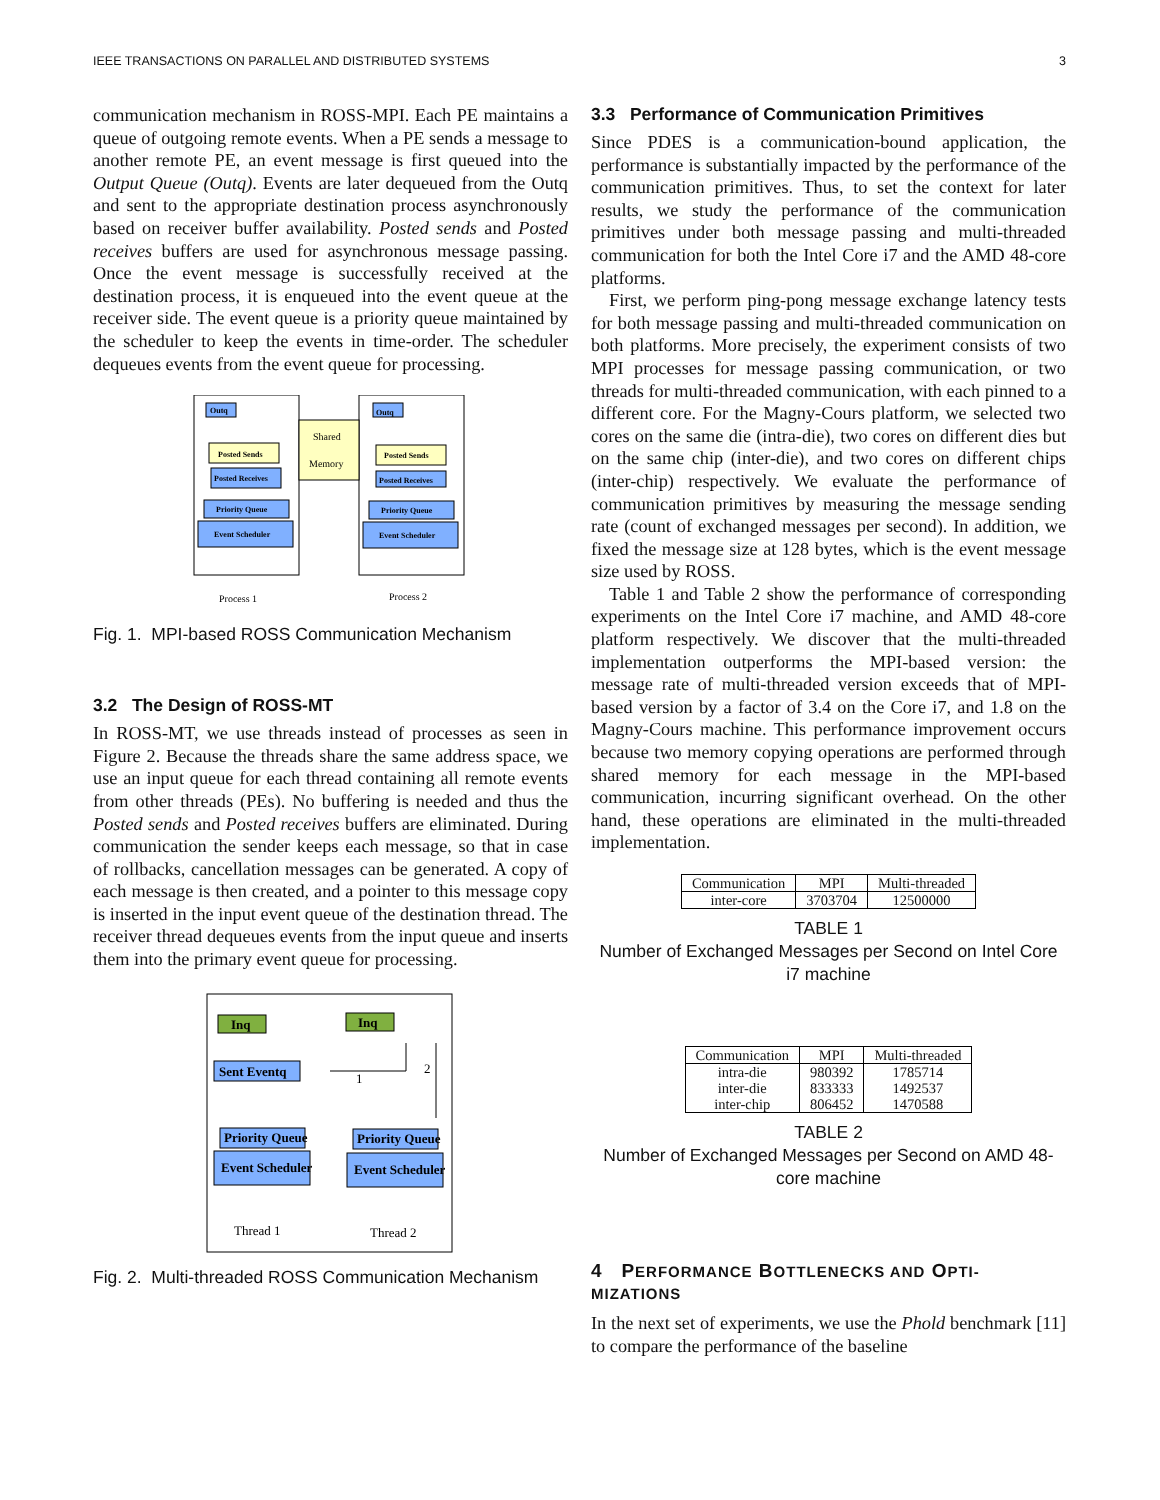IEEE TRANSACTIONS ON PARALLEL AND DISTRIBUTED SYSTEMS 3
communication mechanism in ROSS-MPI. Each PE maintains a queue of outgoing remote events. When a PE sends a message to another remote PE, an event message is first queued into the Output Queue (Outq). Events are later dequeued from the Outq and sent to the appropriate destination process asynchronously based on receiver buffer availability. Posted sends and Posted receives buffers are used for asynchronous message passing. Once the event message is successfully received at the destination process, it is enqueued into the event queue at the receiver side. The event queue is a priority queue maintained by the scheduler to keep the events in time-order. The scheduler dequeues events from the event queue for processing.
Shared
Memory
Outq
Outq
Posted Sends
Posted Sends
Posted Receives
Posted Receives
Priority Queue
Priority Queue
Event Scheduler
Event Scheduler
Process 1
Process 2
Fig. 1. MPI-based ROSS Communication Mechanism
3.2 The Design of ROSS-MT
In ROSS-MT, we use threads instead of processes as seen in Figure 2. Because the threads share the same address space, we use an input queue for each thread containing all remote events from other threads (PEs). No buffering is needed and thus the Posted sends and Posted receives buffers are eliminated. During communication the sender keeps each message, so that in case of rollbacks, cancellation messages can be generated. A copy of each message is then created, and a pointer to this message copy is inserted in the input event queue of the destination thread. The receiver thread dequeues events from the input queue and inserts them into the primary event queue for processing.
Inq
Inq
Sent Eventq
Priority Queue
Priority Queue
Event Scheduler
Event Scheduler
1
2
Thread 1
Thread 2
Fig. 2. Multi-threaded ROSS Communication Mechanism
3.3 Performance of Communication Primitives
Since PDES is a communication-bound application, the performance is substantially impacted by the performance of the communication primitives. Thus, to set the context for later results, we study the performance of the communication primitives under both message passing and multi-threaded communication for both the Intel Core i7 and the AMD 48-core platforms.
First, we perform ping-pong message exchange latency tests for both message passing and multi-threaded communication on both platforms. More precisely, the experiment consists of two MPI processes for message passing communication, or two threads for multi-threaded communication, with each pinned to a different core. For the Magny-Cours platform, we selected two cores on the same die (intra-die), two cores on different dies but on the same chip (inter-die), and two cores on different chips (inter-chip) respectively. We evaluate the performance of communication primitives by measuring the message sending rate (count of exchanged messages per second). In addition, we fixed the message size at 128 bytes, which is the event message size used by ROSS.
Table 1 and Table 2 show the performance of corresponding experiments on the Intel Core i7 machine, and AMD 48-core platform respectively. We discover that the multi-threaded implementation outperforms the MPI-based version: the message rate of multi-threaded version exceeds that of MPI-based version by a factor of 3.4 on the Core i7, and 1.8 on the Magny-Cours machine. This performance improvement occurs because two memory copying operations are performed through shared memory for each message in the MPI-based communication, incurring significant overhead. On the other hand, these operations are eliminated in the multi-threaded implementation.
| Communication | MPI | Multi-threaded |
| --- | --- | --- |
| inter-core | 3703704 | 12500000 |
TABLE 1
Number of Exchanged Messages per Second on Intel Core i7 machine
| Communication | MPI | Multi-threaded |
| --- | --- | --- |
| intra-die inter-die inter-chip | 980392 833333 806452 | 1785714 1492537 1470588 |
TABLE 2
Number of Exchanged Messages per Second on AMD 48-core machine
4 PERFORMANCE BOTTLENECKS AND OPTI-MIZATIONS
In the next set of experiments, we use the Phold benchmark [11] to compare the performance of the baseline